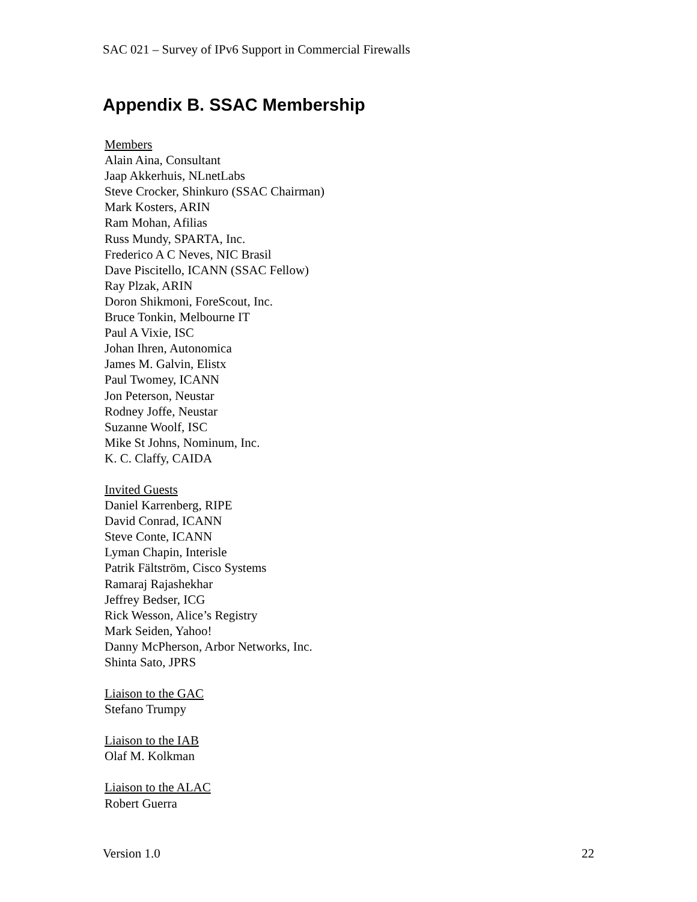SAC 021 – Survey of IPv6 Support in Commercial Firewalls
Appendix B. SSAC Membership
Members
Alain Aina, Consultant
Jaap Akkerhuis, NLnetLabs
Steve Crocker, Shinkuro (SSAC Chairman)
Mark Kosters, ARIN
Ram Mohan, Afilias
Russ Mundy, SPARTA, Inc.
Frederico A C Neves, NIC Brasil
Dave Piscitello, ICANN (SSAC Fellow)
Ray Plzak, ARIN
Doron Shikmoni, ForeScout, Inc.
Bruce Tonkin, Melbourne IT
Paul A Vixie, ISC
Johan Ihren, Autonomica
James M. Galvin, Elistx
Paul Twomey, ICANN
Jon Peterson, Neustar
Rodney Joffe, Neustar
Suzanne Woolf, ISC
Mike St Johns, Nominum, Inc.
K. C. Claffy, CAIDA
Invited Guests
Daniel Karrenberg, RIPE
David Conrad, ICANN
Steve Conte, ICANN
Lyman Chapin, Interisle
Patrik Fältström, Cisco Systems
Ramaraj Rajashekhar
Jeffrey Bedser, ICG
Rick Wesson, Alice’s Registry
Mark Seiden, Yahoo!
Danny McPherson, Arbor Networks, Inc.
Shinta Sato, JPRS
Liaison to the GAC
Stefano Trumpy
Liaison to the IAB
Olaf M. Kolkman
Liaison to the ALAC
Robert Guerra
Version 1.0 22